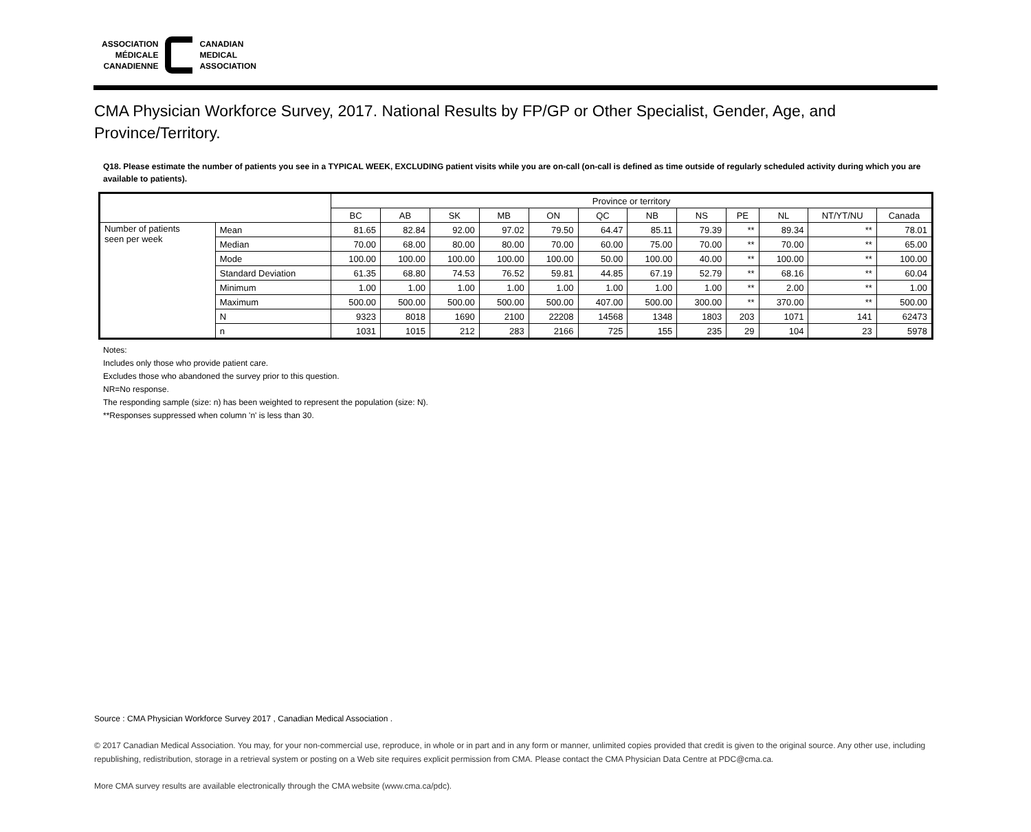ASSOCIATION
MÉDICALE
CANADIENNE
CANADIAN
MEDICAL
ASSOCIATION
CMA Physician Workforce Survey, 2017. National Results by FP/GP or Other Specialist, Gender, Age, and Province/Territory.
Q18. Please estimate the number of patients you see in a TYPICAL WEEK, EXCLUDING patient visits while you are on-call (on-call is defined as time outside of regularly scheduled activity during which you are available to patients).
| | | Province or territory | | | | | | | | | | | |
| --- | --- | --- | --- | --- | --- | --- | --- | --- | --- | --- | --- | --- | --- |
| | | BC | AB | SK | MB | ON | QC | NB | NS | PE | NL | NT/YT/NU | Canada |
| Number of patients seen per week | Mean | 81.65 | 82.84 | 92.00 | 97.02 | 79.50 | 64.47 | 85.11 | 79.39 | ** | 89.34 | ** | 78.01 |
| | Median | 70.00 | 68.00 | 80.00 | 80.00 | 70.00 | 60.00 | 75.00 | 70.00 | ** | 70.00 | ** | 65.00 |
| | Mode | 100.00 | 100.00 | 100.00 | 100.00 | 100.00 | 50.00 | 100.00 | 40.00 | ** | 100.00 | ** | 100.00 |
| | Standard Deviation | 61.35 | 68.80 | 74.53 | 76.52 | 59.81 | 44.85 | 67.19 | 52.79 | ** | 68.16 | ** | 60.04 |
| | Minimum | 1.00 | 1.00 | 1.00 | 1.00 | 1.00 | 1.00 | 1.00 | 1.00 | ** | 2.00 | ** | 1.00 |
| | Maximum | 500.00 | 500.00 | 500.00 | 500.00 | 500.00 | 407.00 | 500.00 | 300.00 | ** | 370.00 | ** | 500.00 |
| | N | 9323 | 8018 | 1690 | 2100 | 22208 | 14568 | 1348 | 1803 | 203 | 1071 | 141 | 62473 |
| | n | 1031 | 1015 | 212 | 283 | 2166 | 725 | 155 | 235 | 29 | 104 | 23 | 5978 |
Notes:
Includes only those who provide patient care.
Excludes those who abandoned the survey prior to this question.
NR=No response.
The responding sample (size: n) has been weighted to represent the population (size: N).
**Responses suppressed when column 'n' is less than 30.
Source : CMA Physician Workforce Survey 2017 , Canadian Medical Association .
© 2017 Canadian Medical Association. You may, for your non-commercial use, reproduce, in whole or in part and in any form or manner, unlimited copies provided that credit is given to the original source. Any other use, including republishing, redistribution, storage in a retrieval system or posting on a Web site requires explicit permission from CMA. Please contact the CMA Physician Data Centre at PDC@cma.ca.
More CMA survey results are available electronically through the CMA website (www.cma.ca/pdc).